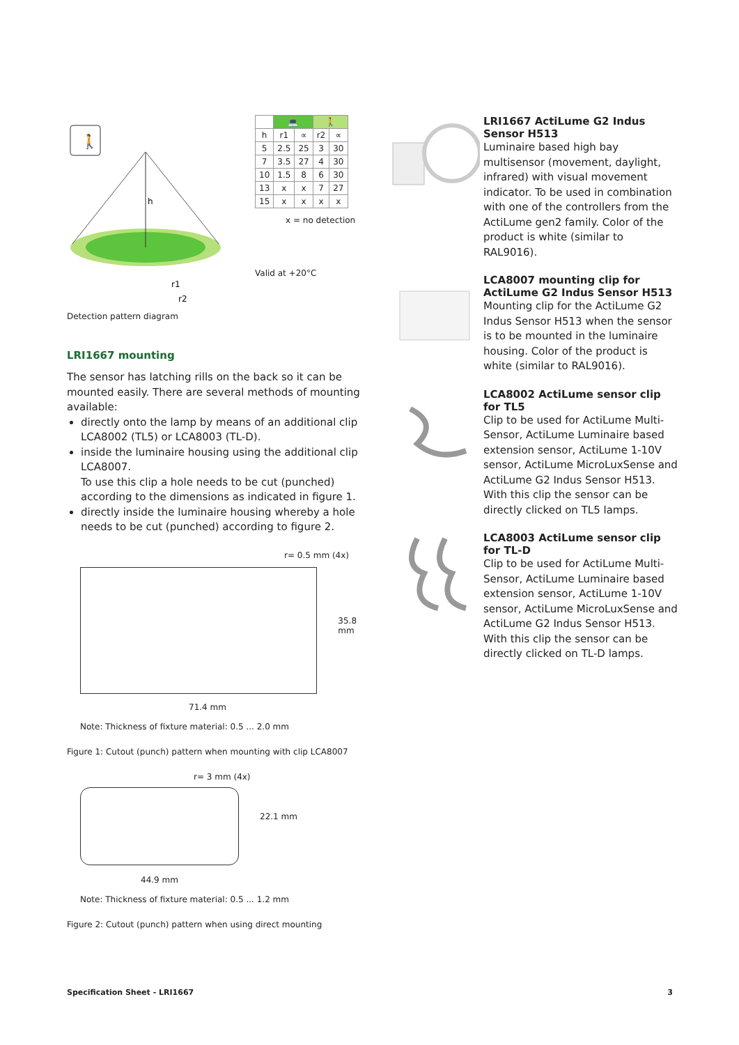🚶
h
r1
r2
| | 💻 | | 🚶 | |
| --- | --- | --- | --- | --- |
| h | r1 | ∝ | r2 | ∝ |
| 5 | 2.5 | 25 | 3 | 30 |
| 7 | 3.5 | 27 | 4 | 30 |
| 10 | 1.5 | 8 | 6 | 30 |
| 13 | x | x | 7 | 27 |
| 15 | x | x | x | x |
x = no detection
Valid at +20°C
Detection pattern diagram
LRI1667 mounting
The sensor has latching rills on the back so it can be mounted easily. There are several methods of mounting available:
directly onto the lamp by means of an additional clip LCA8002 (TL5) or LCA8003 (TL-D).
inside the luminaire housing using the additional clip LCA8007.
To use this clip a hole needs to be cut (punched) according to the dimensions as indicated in figure 1.
directly inside the luminaire housing whereby a hole needs to be cut (punched) according to figure 2.
r= 0.5 mm (4x)
35.8 mm
71.4 mm
Note: Thickness of fixture material: 0.5 ... 2.0 mm
Figure 1: Cutout (punch) pattern when mounting with clip LCA8007
r= 3 mm (4x)
22.1 mm
44.9 mm
Note: Thickness of fixture material: 0.5 ... 1.2 mm
Figure 2: Cutout (punch) pattern when using direct mounting
LRI1667 ActiLume G2 Indus Sensor H513
Luminaire based high bay multisensor (movement, daylight, infrared) with visual movement indicator. To be used in combination with one of the controllers from the ActiLume gen2 family. Color of the product is white (similar to RAL9016).
LCA8007 mounting clip for ActiLume G2 Indus Sensor H513
Mounting clip for the ActiLume G2 Indus Sensor H513 when the sensor is to be mounted in the luminaire housing. Color of the product is white (similar to RAL9016).
LCA8002 ActiLume sensor clip for TL5
Clip to be used for ActiLume Multi-Sensor, ActiLume Luminaire based extension sensor, ActiLume 1-10V sensor, ActiLume MicroLuxSense and ActiLume G2 Indus Sensor H513. With this clip the sensor can be directly clicked on TL5 lamps.
LCA8003 ActiLume sensor clip for TL-D
Clip to be used for ActiLume Multi-Sensor, ActiLume Luminaire based extension sensor, ActiLume 1-10V sensor, ActiLume MicroLuxSense and ActiLume G2 Indus Sensor H513. With this clip the sensor can be directly clicked on TL-D lamps.
Specification Sheet - LRI1667 3